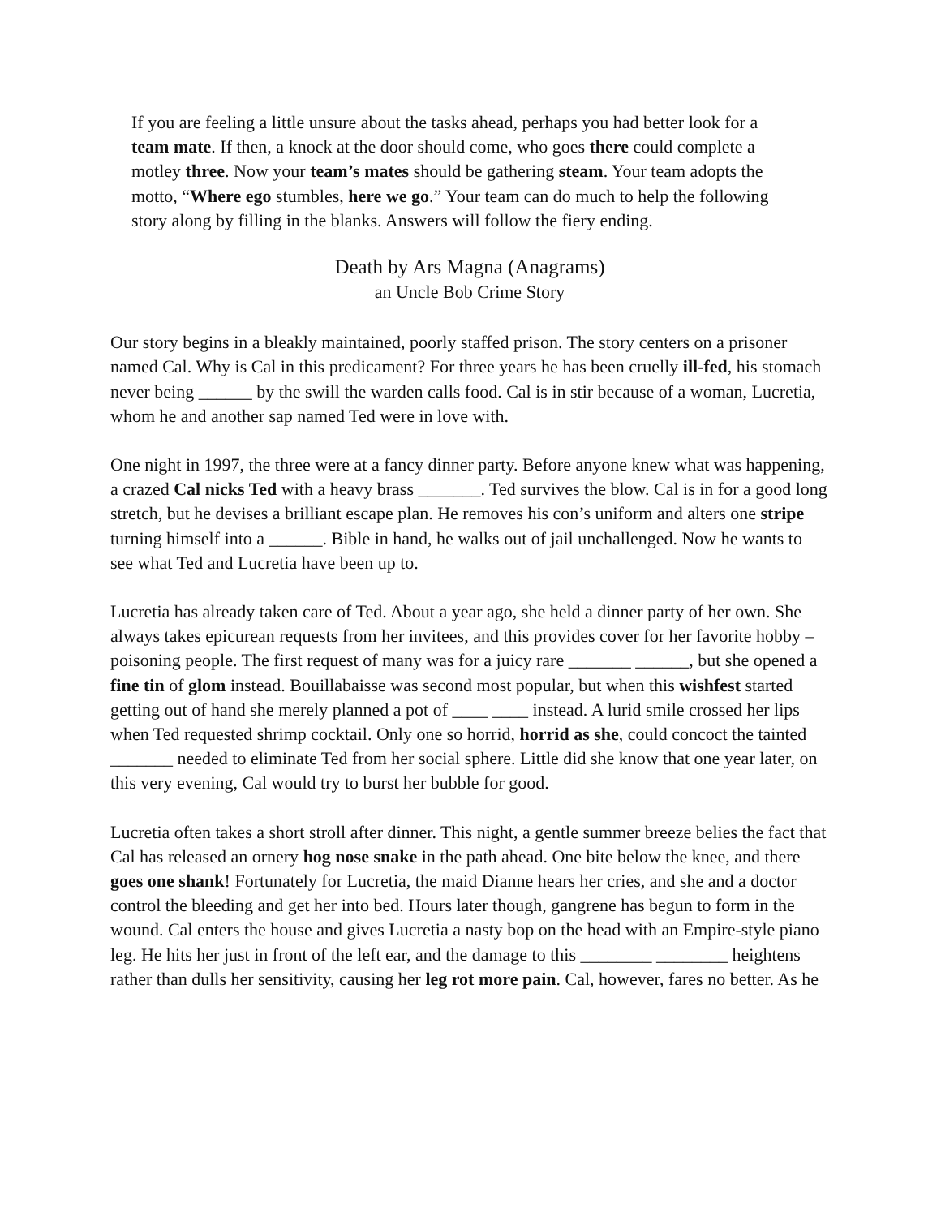If you are feeling a little unsure about the tasks ahead, perhaps you had better look for a team mate. If then, a knock at the door should come, who goes there could complete a motley three. Now your team’s mates should be gathering steam. Your team adopts the motto, “Where ego stumbles, here we go.” Your team can do much to help the following story along by filling in the blanks. Answers will follow the fiery ending.
Death by Ars Magna (Anagrams)
an Uncle Bob Crime Story
Our story begins in a bleakly maintained, poorly staffed prison. The story centers on a prisoner named Cal. Why is Cal in this predicament? For three years he has been cruelly ill-fed, his stomach never being ______ by the swill the warden calls food. Cal is in stir because of a woman, Lucretia, whom he and another sap named Ted were in love with.
One night in 1997, the three were at a fancy dinner party. Before anyone knew what was happening, a crazed Cal nicks Ted with a heavy brass _______. Ted survives the blow. Cal is in for a good long stretch, but he devises a brilliant escape plan. He removes his con’s uniform and alters one stripe turning himself into a ______. Bible in hand, he walks out of jail unchallenged. Now he wants to see what Ted and Lucretia have been up to.
Lucretia has already taken care of Ted. About a year ago, she held a dinner party of her own. She always takes epicurean requests from her invitees, and this provides cover for her favorite hobby – poisoning people. The first request of many was for a juicy rare _______ ______, but she opened a fine tin of glom instead. Bouillabaisse was second most popular, but when this wishfest started getting out of hand she merely planned a pot of ____ ____ instead. A lurid smile crossed her lips when Ted requested shrimp cocktail. Only one so horrid, horrid as she, could concoct the tainted _______ needed to eliminate Ted from her social sphere. Little did she know that one year later, on this very evening, Cal would try to burst her bubble for good.
Lucretia often takes a short stroll after dinner. This night, a gentle summer breeze belies the fact that Cal has released an ornery hog nose snake in the path ahead. One bite below the knee, and there goes one shank! Fortunately for Lucretia, the maid Dianne hears her cries, and she and a doctor control the bleeding and get her into bed. Hours later though, gangrene has begun to form in the wound. Cal enters the house and gives Lucretia a nasty bop on the head with an Empire-style piano leg. He hits her just in front of the left ear, and the damage to this ________ ________ heightens rather than dulls her sensitivity, causing her leg rot more pain. Cal, however, fares no better. As he